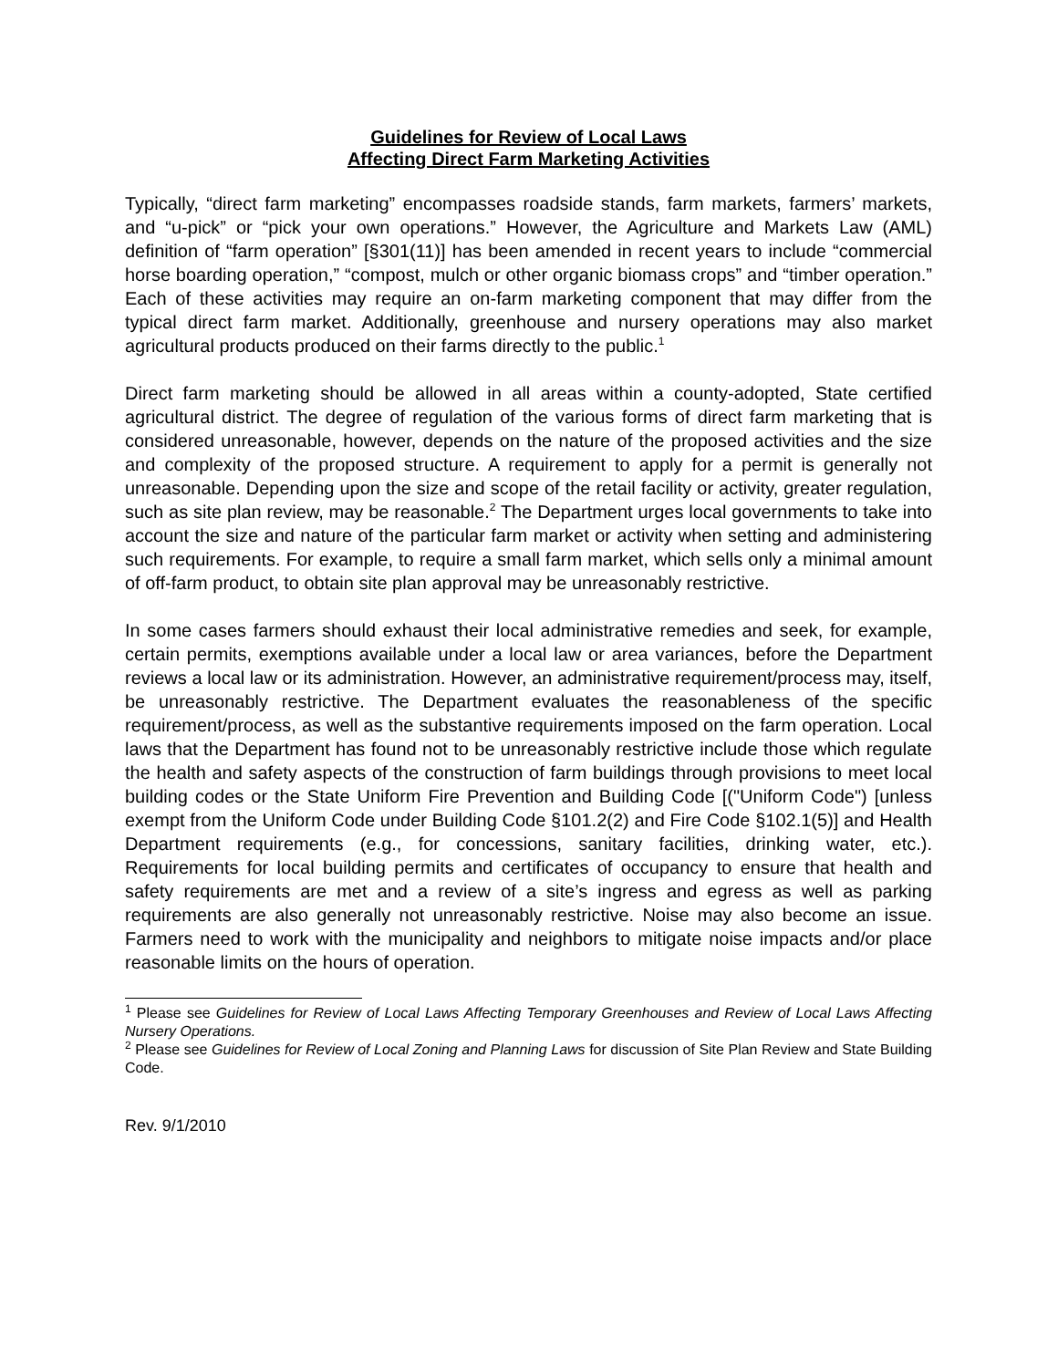Guidelines for Review of Local Laws
Affecting Direct Farm Marketing Activities
Typically, “direct farm marketing” encompasses roadside stands, farm markets, farmers’ markets, and “u-pick” or “pick your own operations.” However, the Agriculture and Markets Law (AML) definition of “farm operation” [§301(11)] has been amended in recent years to include “commercial horse boarding operation,” “compost, mulch or other organic biomass crops” and “timber operation.” Each of these activities may require an on-farm marketing component that may differ from the typical direct farm market. Additionally, greenhouse and nursery operations may also market agricultural products produced on their farms directly to the public.<sup>1</sup>
Direct farm marketing should be allowed in all areas within a county-adopted, State certified agricultural district. The degree of regulation of the various forms of direct farm marketing that is considered unreasonable, however, depends on the nature of the proposed activities and the size and complexity of the proposed structure. A requirement to apply for a permit is generally not unreasonable. Depending upon the size and scope of the retail facility or activity, greater regulation, such as site plan review, may be reasonable.<sup>2</sup> The Department urges local governments to take into account the size and nature of the particular farm market or activity when setting and administering such requirements. For example, to require a small farm market, which sells only a minimal amount of off-farm product, to obtain site plan approval may be unreasonably restrictive.
In some cases farmers should exhaust their local administrative remedies and seek, for example, certain permits, exemptions available under a local law or area variances, before the Department reviews a local law or its administration. However, an administrative requirement/process may, itself, be unreasonably restrictive. The Department evaluates the reasonableness of the specific requirement/process, as well as the substantive requirements imposed on the farm operation. Local laws that the Department has found not to be unreasonably restrictive include those which regulate the health and safety aspects of the construction of farm buildings through provisions to meet local building codes or the State Uniform Fire Prevention and Building Code [("Uniform Code") [unless exempt from the Uniform Code under Building Code §101.2(2) and Fire Code §102.1(5)] and Health Department requirements (e.g., for concessions, sanitary facilities, drinking water, etc.). Requirements for local building permits and certificates of occupancy to ensure that health and safety requirements are met and a review of a site’s ingress and egress as well as parking requirements are also generally not unreasonably restrictive. Noise may also become an issue. Farmers need to work with the municipality and neighbors to mitigate noise impacts and/or place reasonable limits on the hours of operation.
<sup>1</sup> Please see Guidelines for Review of Local Laws Affecting Temporary Greenhouses and Review of Local Laws Affecting Nursery Operations.
<sup>2</sup> Please see Guidelines for Review of Local Zoning and Planning Laws for discussion of Site Plan Review and State Building Code.
Rev. 9/1/2010